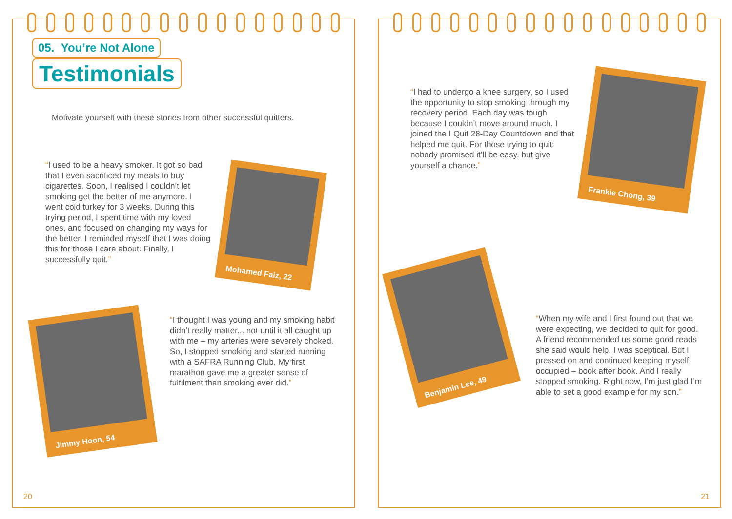05. You’re Not Alone
Testimonials
Motivate yourself with these stories from other successful quitters.
“I used to be a heavy smoker. It got so bad that I even sacrificed my meals to buy cigarettes. Soon, I realised I couldn’t let smoking get the better of me anymore. I went cold turkey for 3 weeks. During this trying period, I spent time with my loved ones, and focused on changing my ways for the better. I reminded myself that I was doing this for those I care about. Finally, I successfully quit.”
Mohamed Faiz, 22
“I thought I was young and my smoking habit didn’t really matter... not until it all caught up with me – my arteries were severely choked. So, I stopped smoking and started running with a SAFRA Running Club. My first marathon gave me a greater sense of fulfilment than smoking ever did.”
Jimmy Hoon, 54
20
“I had to undergo a knee surgery, so I used the opportunity to stop smoking through my recovery period. Each day was tough because I couldn’t move around much. I joined the I Quit 28-Day Countdown and that helped me quit. For those trying to quit: nobody promised it’ll be easy, but give yourself a chance.”
Frankie Chong, 39
Benjamin Lee, 49
“When my wife and I first found out that we were expecting, we decided to quit for good. A friend recommended us some good reads she said would help. I was sceptical. But I pressed on and continued keeping myself occupied – book after book. And I really stopped smoking. Right now, I’m just glad I’m able to set a good example for my son.”
21